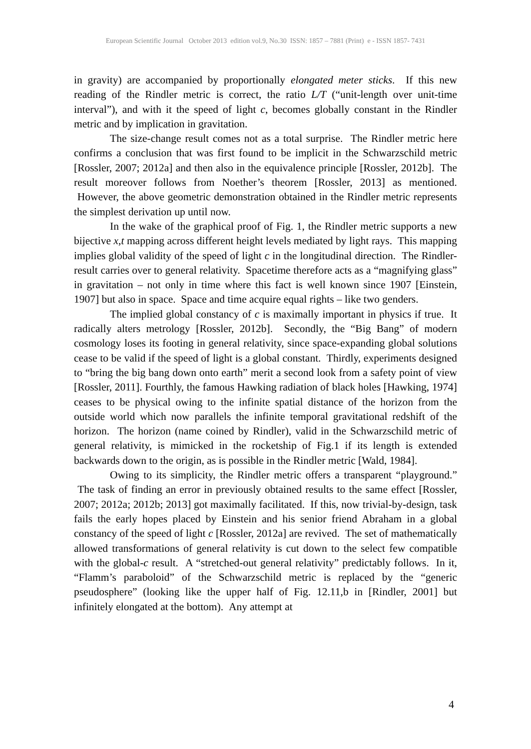European Scientific Journal October 2013 edition vol.9, No.30 ISSN: 1857 – 7881 (Print) e - ISSN 1857- 7431
in gravity) are accompanied by proportionally elongated meter sticks. If this new reading of the Rindler metric is correct, the ratio L/T (“unit-length over unit-time interval”), and with it the speed of light c, becomes globally constant in the Rindler metric and by implication in gravitation.
The size-change result comes not as a total surprise. The Rindler metric here confirms a conclusion that was first found to be implicit in the Schwarzschild metric [Rossler, 2007; 2012a] and then also in the equivalence principle [Rossler, 2012b]. The result moreover follows from Noether’s theorem [Rossler, 2013] as mentioned. However, the above geometric demonstration obtained in the Rindler metric represents the simplest derivation up until now.
In the wake of the graphical proof of Fig. 1, the Rindler metric supports a new bijective x,t mapping across different height levels mediated by light rays. This mapping implies global validity of the speed of light c in the longitudinal direction. The Rindler-result carries over to general relativity. Spacetime therefore acts as a “magnifying glass” in gravitation – not only in time where this fact is well known since 1907 [Einstein, 1907] but also in space. Space and time acquire equal rights – like two genders.
The implied global constancy of c is maximally important in physics if true. It radically alters metrology [Rossler, 2012b]. Secondly, the “Big Bang” of modern cosmology loses its footing in general relativity, since space-expanding global solutions cease to be valid if the speed of light is a global constant. Thirdly, experiments designed to “bring the big bang down onto earth” merit a second look from a safety point of view [Rossler, 2011]. Fourthly, the famous Hawking radiation of black holes [Hawking, 1974] ceases to be physical owing to the infinite spatial distance of the horizon from the outside world which now parallels the infinite temporal gravitational redshift of the horizon. The horizon (name coined by Rindler), valid in the Schwarzschild metric of general relativity, is mimicked in the rocketship of Fig.1 if its length is extended backwards down to the origin, as is possible in the Rindler metric [Wald, 1984].
Owing to its simplicity, the Rindler metric offers a transparent “playground.” The task of finding an error in previously obtained results to the same effect [Rossler, 2007; 2012a; 2012b; 2013] got maximally facilitated. If this, now trivial-by-design, task fails the early hopes placed by Einstein and his senior friend Abraham in a global constancy of the speed of light c [Rossler, 2012a] are revived. The set of mathematically allowed transformations of general relativity is cut down to the select few compatible with the global-c result. A “stretched-out general relativity” predictably follows. In it, “Flamm’s paraboloid” of the Schwarzschild metric is replaced by the “generic pseudosphere” (looking like the upper half of Fig. 12.11,b in [Rindler, 2001] but infinitely elongated at the bottom). Any attempt at
4